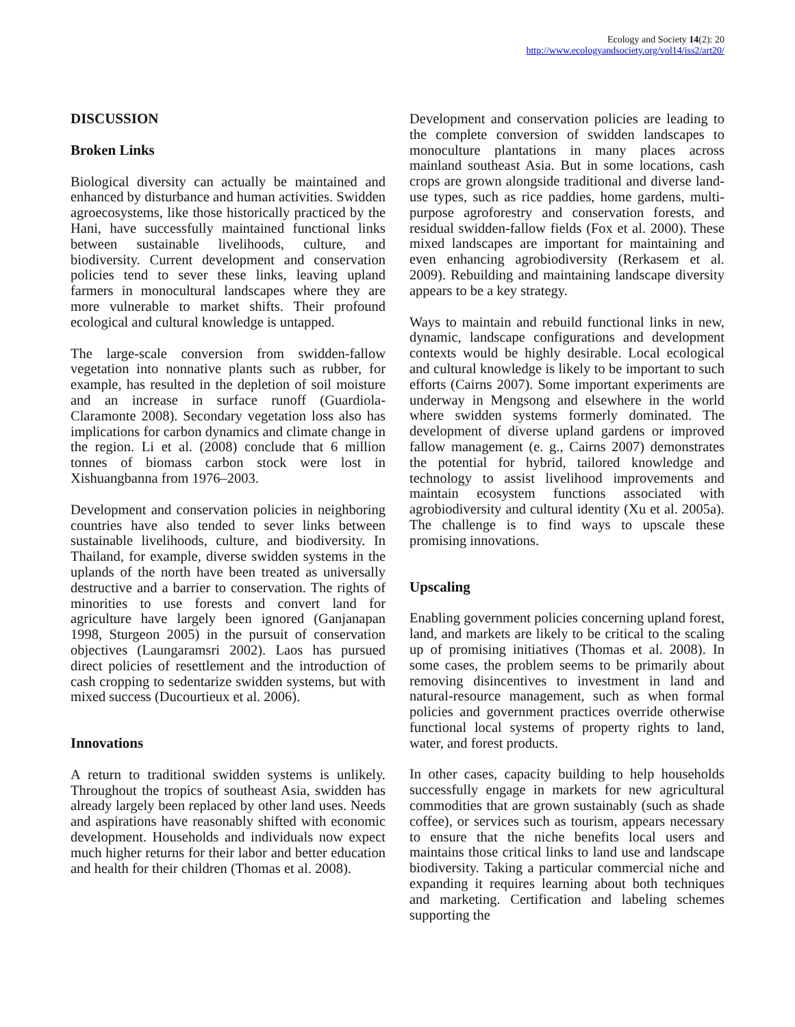Ecology and Society 14(2): 20
http://www.ecologyandsociety.org/vol14/iss2/art20/
DISCUSSION
Broken Links
Biological diversity can actually be maintained and enhanced by disturbance and human activities. Swidden agroecosystems, like those historically practiced by the Hani, have successfully maintained functional links between sustainable livelihoods, culture, and biodiversity. Current development and conservation policies tend to sever these links, leaving upland farmers in monocultural landscapes where they are more vulnerable to market shifts. Their profound ecological and cultural knowledge is untapped.
The large-scale conversion from swidden-fallow vegetation into nonnative plants such as rubber, for example, has resulted in the depletion of soil moisture and an increase in surface runoff (Guardiola-Claramonte 2008). Secondary vegetation loss also has implications for carbon dynamics and climate change in the region. Li et al. (2008) conclude that 6 million tonnes of biomass carbon stock were lost in Xishuangbanna from 1976–2003.
Development and conservation policies in neighboring countries have also tended to sever links between sustainable livelihoods, culture, and biodiversity. In Thailand, for example, diverse swidden systems in the uplands of the north have been treated as universally destructive and a barrier to conservation. The rights of minorities to use forests and convert land for agriculture have largely been ignored (Ganjanapan 1998, Sturgeon 2005) in the pursuit of conservation objectives (Laungaramsri 2002). Laos has pursued direct policies of resettlement and the introduction of cash cropping to sedentarize swidden systems, but with mixed success (Ducourtieux et al. 2006).
Innovations
A return to traditional swidden systems is unlikely. Throughout the tropics of southeast Asia, swidden has already largely been replaced by other land uses. Needs and aspirations have reasonably shifted with economic development. Households and individuals now expect much higher returns for their labor and better education and health for their children (Thomas et al. 2008).
Development and conservation policies are leading to the complete conversion of swidden landscapes to monoculture plantations in many places across mainland southeast Asia. But in some locations, cash crops are grown alongside traditional and diverse land-use types, such as rice paddies, home gardens, multi-purpose agroforestry and conservation forests, and residual swidden-fallow fields (Fox et al. 2000). These mixed landscapes are important for maintaining and even enhancing agrobiodiversity (Rerkasem et al. 2009). Rebuilding and maintaining landscape diversity appears to be a key strategy.
Ways to maintain and rebuild functional links in new, dynamic, landscape configurations and development contexts would be highly desirable. Local ecological and cultural knowledge is likely to be important to such efforts (Cairns 2007). Some important experiments are underway in Mengsong and elsewhere in the world where swidden systems formerly dominated. The development of diverse upland gardens or improved fallow management (e. g., Cairns 2007) demonstrates the potential for hybrid, tailored knowledge and technology to assist livelihood improvements and maintain ecosystem functions associated with agrobiodiversity and cultural identity (Xu et al. 2005a). The challenge is to find ways to upscale these promising innovations.
Upscaling
Enabling government policies concerning upland forest, land, and markets are likely to be critical to the scaling up of promising initiatives (Thomas et al. 2008). In some cases, the problem seems to be primarily about removing disincentives to investment in land and natural-resource management, such as when formal policies and government practices override otherwise functional local systems of property rights to land, water, and forest products.
In other cases, capacity building to help households successfully engage in markets for new agricultural commodities that are grown sustainably (such as shade coffee), or services such as tourism, appears necessary to ensure that the niche benefits local users and maintains those critical links to land use and landscape biodiversity. Taking a particular commercial niche and expanding it requires learning about both techniques and marketing. Certification and labeling schemes supporting the